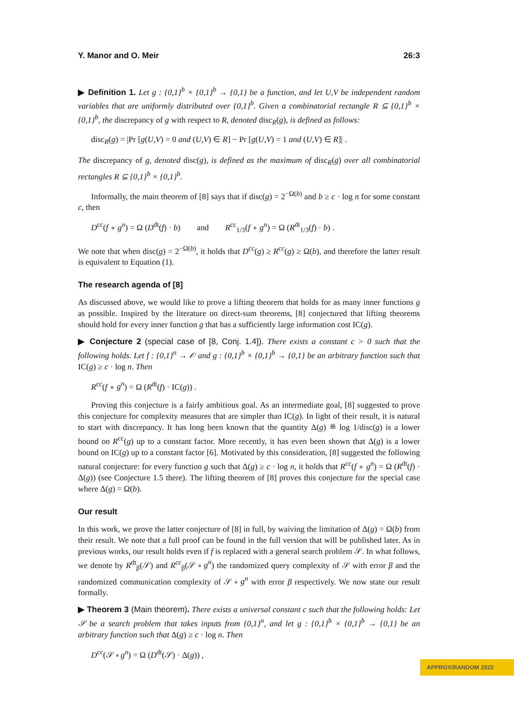Y. Manor and O. Meir 26:3
▶ Definition 1. Let g : {0,1}<sup>b</sup> × {0,1}<sup>b</sup> → {0,1} be a function, and let U,V be independent random variables that are uniformly distributed over {0,1}<sup>b</sup>. Given a combinatorial rectangle R ⊆ {0,1}<sup>b</sup> × {0,1}<sup>b</sup>, the discrepancy of g with respect to R, denoted disc<sub>R</sub>(g), is defined as follows:
disc<sub>R</sub>(g) = |Pr [g(U,V) = 0 and (U,V) ∈ R] − Pr [g(U,V) = 1 and (U,V) ∈ R]| .
The discrepancy of g, denoted disc(g), is defined as the maximum of disc<sub>R</sub>(g) over all combinatorial rectangles R ⊆ {0,1}<sup>b</sup> × {0,1}<sup>b</sup>.
Informally, the main theorem of [8] says that if disc(g) = 2<sup>−Ω(b)</sup> and b ≥ c · log n for some constant c, then
D<sup>cc</sup>(f ∘ g<sup>n</sup>) = Ω (D<sup>dt</sup>(f) · b) and R<sup>cc</sup><sub>1/3</sub>(f ∘ g<sup>n</sup>) = Ω (R<sup>dt</sup><sub>1/3</sub>(f) · b) .
We note that when disc(g) = 2<sup>−Ω(b)</sup>, it holds that D<sup>cc</sup>(g) ≥ R<sup>cc</sup>(g) ≥ Ω(b), and therefore the latter result is equivalent to Equation (1).
The research agenda of [8]
As discussed above, we would like to prove a lifting theorem that holds for as many inner functions g as possible. Inspired by the literature on direct-sum theorems, [8] conjectured that lifting theorems should hold for every inner function g that has a sufficiently large information cost IC(g).
▶ Conjecture 2 (special case of [8, Conj. 1.4]). There exists a constant c > 0 such that the following holds. Let f : {0,1}<sup>n</sup> → 𝒪 and g : {0,1}<sup>b</sup> × {0,1}<sup>b</sup> → {0,1} be an arbitrary function such that IC(g) ≥ c · log n. Then
R<sup>cc</sup>(f ∘ g<sup>n</sup>) = Ω (R<sup>dt</sup>(f) · IC(g)) .
Proving this conjecture is a fairly ambitious goal. As an intermediate goal, [8] suggested to prove this conjecture for complexity measures that are simpler than IC(g). In light of their result, it is natural to start with discrepancy. It has long been known that the quantity Δ(g) ≝ log 1/disc(g) is a lower bound on R<sup>cc</sup>(g) up to a constant factor. More recently, it has even been shown that Δ(g) is a lower bound on IC(g) up to a constant factor [6]. Motivated by this consideration, [8] suggested the following natural conjecture: for every function g such that Δ(g) ≥ c · log n, it holds that R<sup>cc</sup>(f ∘ g<sup>n</sup>) = Ω (R<sup>dt</sup>(f) · Δ(g)) (see Conjecture 1.5 there). The lifting theorem of [8] proves this conjecture for the special case where Δ(g) = Ω(b).
Our result
In this work, we prove the latter conjecture of [8] in full, by waiving the limitation of Δ(g) = Ω(b) from their result. We note that a full proof can be found in the full version that will be published later. As in previous works, our result holds even if f is replaced with a general search problem 𝒮. In what follows, we denote by R<sup>dt</sup><sub>β</sub>(𝒮) and R<sup>cc</sup><sub>β</sub>(𝒮 ∘ g<sup>n</sup>) the randomized query complexity of 𝒮 with error β and the randomized communication complexity of 𝒮 ∘ g<sup>n</sup> with error β respectively. We now state our result formally.
▶ Theorem 3 (Main theorem). There exists a universal constant c such that the following holds: Let 𝒮 be a search problem that takes inputs from {0,1}<sup>n</sup>, and let g : {0,1}<sup>b</sup> × {0,1}<sup>b</sup> → {0,1} be an arbitrary function such that Δ(g) ≥ c · log n. Then
D<sup>cc</sup>(𝒮 ∘ g<sup>n</sup>) = Ω (D<sup>dt</sup>(𝒮) · Δ(g)) ,
APPROX/RANDOM 2022